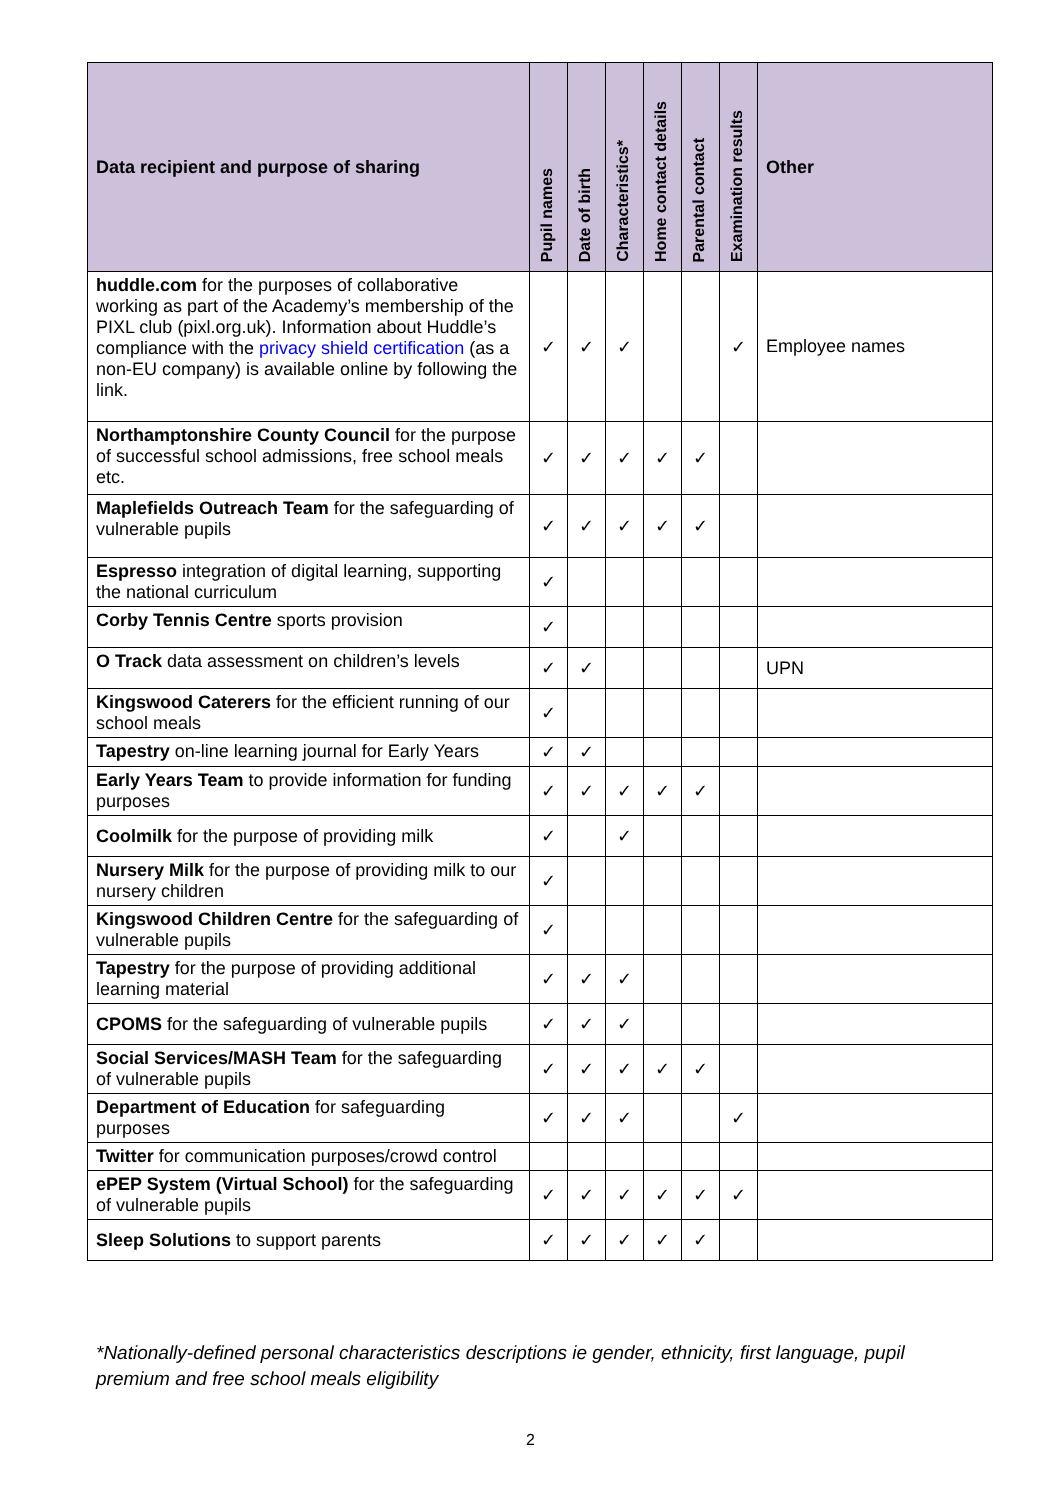| Data recipient and purpose of sharing | Pupil names | Date of birth | Characteristics* | Home contact details | Parental contact | Examination results | Other |
| --- | --- | --- | --- | --- | --- | --- | --- |
| huddle.com for the purposes of collaborative working as part of the Academy’s membership of the PIXL club (pixl.org.uk). Information about Huddle’s compliance with the privacy shield certification (as a non-EU company) is available online by following the link. | ✓ | ✓ | ✓ | | | ✓ | Employee names |
| Northamptonshire County Council for the purpose of successful school admissions, free school meals etc. | ✓ | ✓ | ✓ | ✓ | ✓ | | |
| Maplefields Outreach Team for the safeguarding of vulnerable pupils | ✓ | ✓ | ✓ | ✓ | ✓ | | |
| Espresso integration of digital learning, supporting the national curriculum | ✓ | | | | | | |
| Corby Tennis Centre sports provision | ✓ | | | | | | |
| O Track data assessment on children’s levels | ✓ | ✓ | | | | | UPN |
| Kingswood Caterers for the efficient running of our school meals | ✓ | | | | | | |
| Tapestry on-line learning journal for Early Years | ✓ | ✓ | | | | | |
| Early Years Team to provide information for funding purposes | ✓ | ✓ | ✓ | ✓ | ✓ | | |
| Coolmilk for the purpose of providing milk | ✓ | | ✓ | | | | |
| Nursery Milk for the purpose of providing milk to our nursery children | ✓ | | | | | | |
| Kingswood Children Centre for the safeguarding of vulnerable pupils | ✓ | | | | | | |
| Tapestry for the purpose of providing additional learning material | ✓ | ✓ | ✓ | | | | |
| CPOMS for the safeguarding of vulnerable pupils | ✓ | ✓ | ✓ | | | | |
| Social Services/MASH Team for the safeguarding of vulnerable pupils | ✓ | ✓ | ✓ | ✓ | ✓ | | |
| Department of Education for safeguarding purposes | ✓ | ✓ | ✓ | | | ✓ | |
| Twitter for communication purposes/crowd control | | | | | | | |
| ePEP System (Virtual School) for the safeguarding of vulnerable pupils | ✓ | ✓ | ✓ | ✓ | ✓ | ✓ | |
| Sleep Solutions to support parents | ✓ | ✓ | ✓ | ✓ | ✓ | | |
*Nationally-defined personal characteristics descriptions ie gender, ethnicity, first language, pupil premium and free school meals eligibility
2